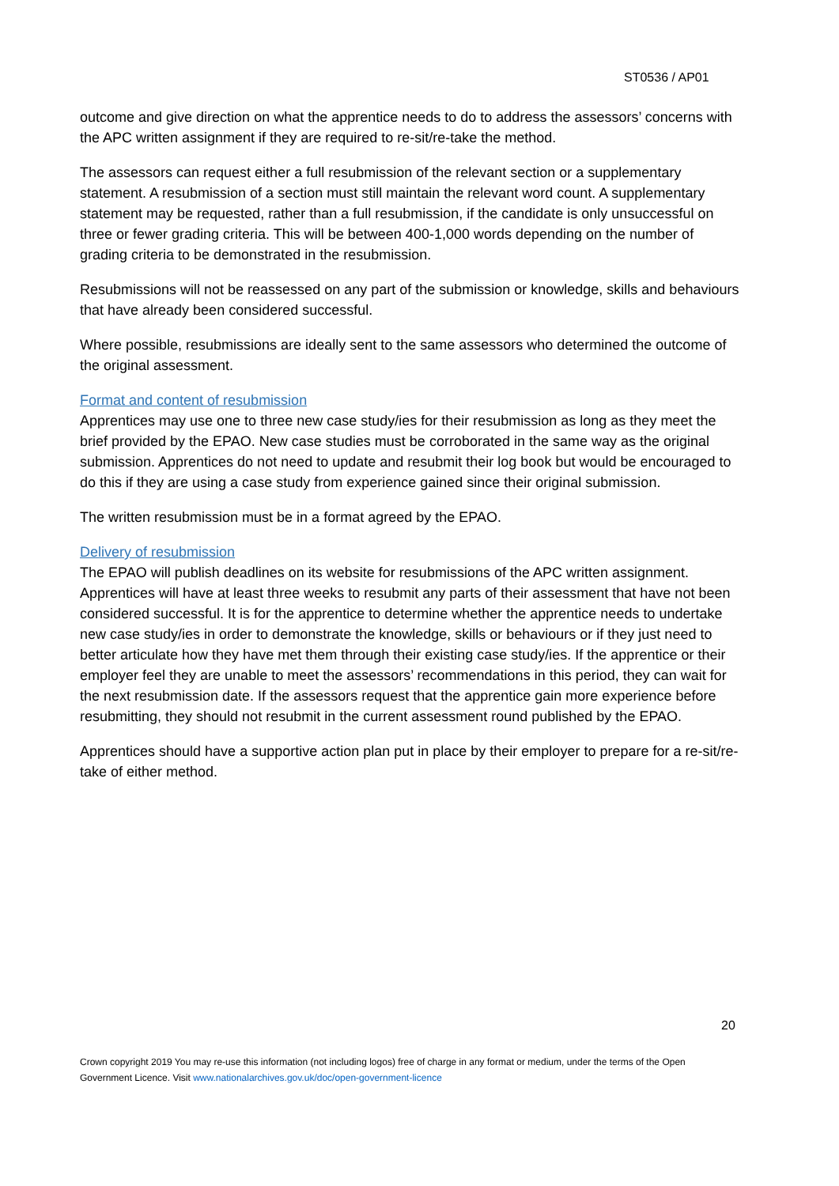ST0536 / AP01
outcome and give direction on what the apprentice needs to do to address the assessors’ concerns with the APC written assignment if they are required to re-sit/re-take the method.
The assessors can request either a full resubmission of the relevant section or a supplementary statement. A resubmission of a section must still maintain the relevant word count. A supplementary statement may be requested, rather than a full resubmission, if the candidate is only unsuccessful on three or fewer grading criteria. This will be between 400-1,000 words depending on the number of grading criteria to be demonstrated in the resubmission.
Resubmissions will not be reassessed on any part of the submission or knowledge, skills and behaviours that have already been considered successful.
Where possible, resubmissions are ideally sent to the same assessors who determined the outcome of the original assessment.
Format and content of resubmission
Apprentices may use one to three new case study/ies for their resubmission as long as they meet the brief provided by the EPAO. New case studies must be corroborated in the same way as the original submission. Apprentices do not need to update and resubmit their log book but would be encouraged to do this if they are using a case study from experience gained since their original submission.
The written resubmission must be in a format agreed by the EPAO.
Delivery of resubmission
The EPAO will publish deadlines on its website for resubmissions of the APC written assignment. Apprentices will have at least three weeks to resubmit any parts of their assessment that have not been considered successful. It is for the apprentice to determine whether the apprentice needs to undertake new case study/ies in order to demonstrate the knowledge, skills or behaviours or if they just need to better articulate how they have met them through their existing case study/ies. If the apprentice or their employer feel they are unable to meet the assessors’ recommendations in this period, they can wait for the next resubmission date. If the assessors request that the apprentice gain more experience before resubmitting, they should not resubmit in the current assessment round published by the EPAO.
Apprentices should have a supportive action plan put in place by their employer to prepare for a re-sit/re-take of either method.
20
Crown copyright 2019 You may re-use this information (not including logos) free of charge in any format or medium, under the terms of the Open Government Licence. Visit www.nationalarchives.gov.uk/doc/open-government-licence